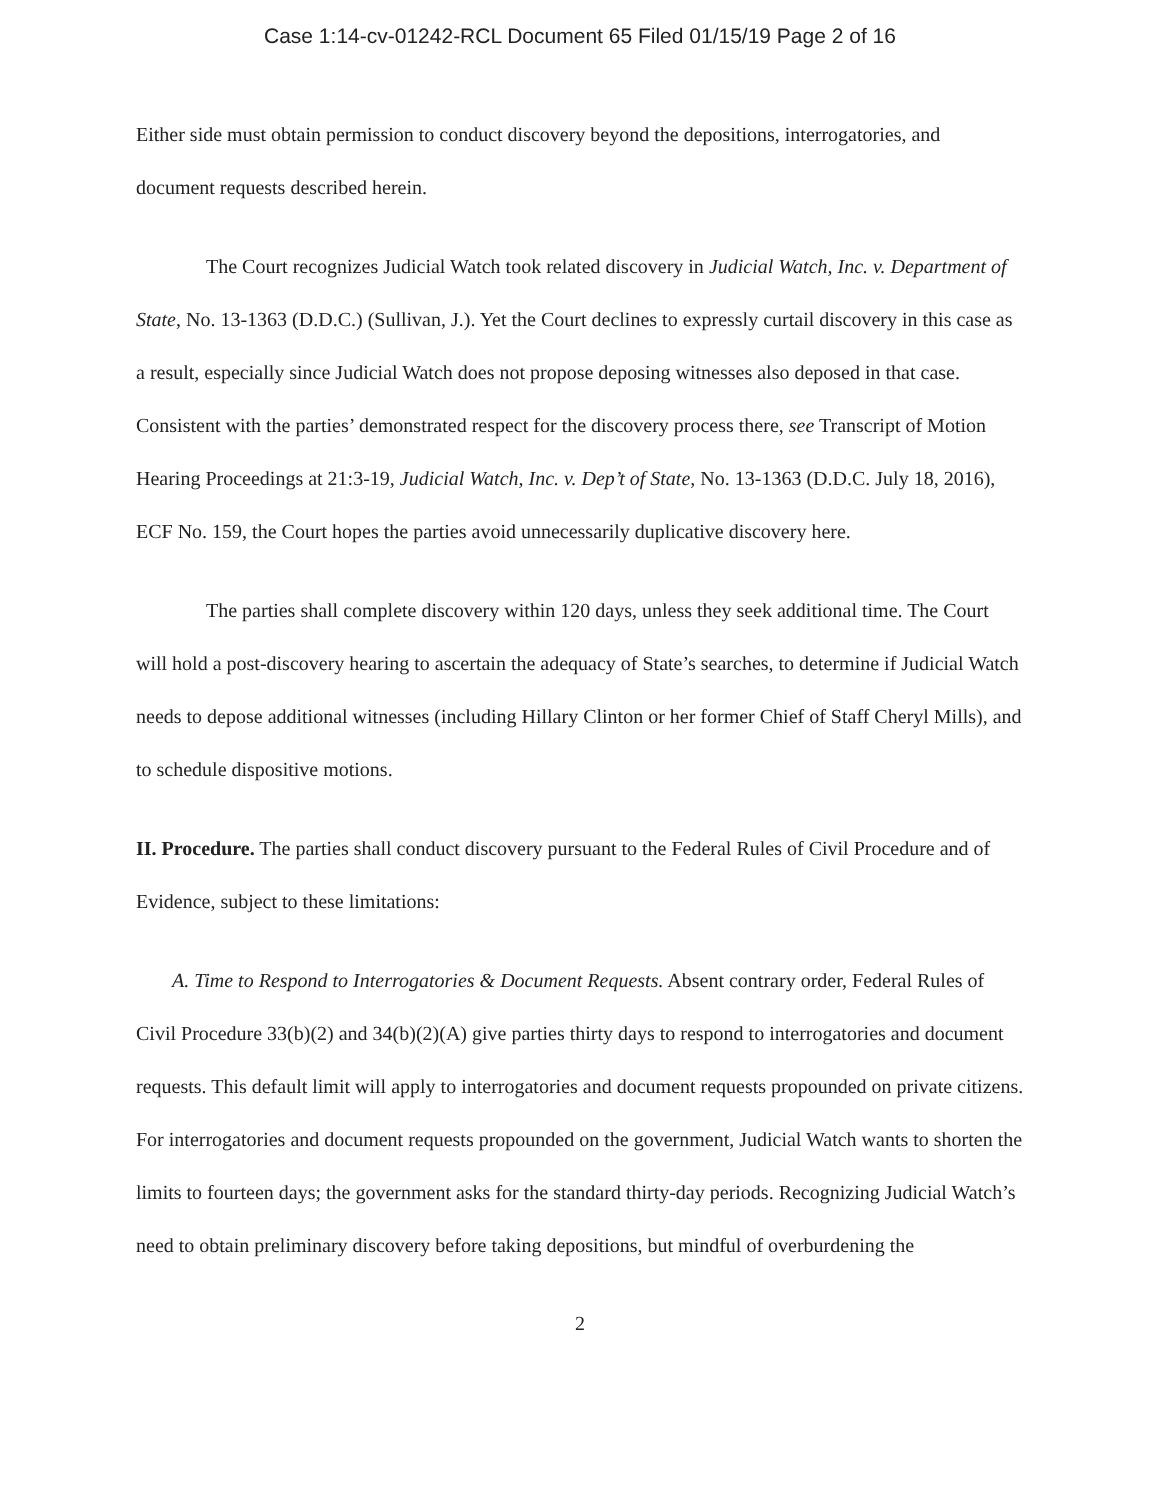Case 1:14-cv-01242-RCL Document 65 Filed 01/15/19 Page 2 of 16
Either side must obtain permission to conduct discovery beyond the depositions, interrogatories, and document requests described herein.
The Court recognizes Judicial Watch took related discovery in Judicial Watch, Inc. v. Department of State, No. 13-1363 (D.D.C.) (Sullivan, J.). Yet the Court declines to expressly curtail discovery in this case as a result, especially since Judicial Watch does not propose deposing witnesses also deposed in that case. Consistent with the parties’ demonstrated respect for the discovery process there, see Transcript of Motion Hearing Proceedings at 21:3-19, Judicial Watch, Inc. v. Dep’t of State, No. 13-1363 (D.D.C. July 18, 2016), ECF No. 159, the Court hopes the parties avoid unnecessarily duplicative discovery here.
The parties shall complete discovery within 120 days, unless they seek additional time. The Court will hold a post-discovery hearing to ascertain the adequacy of State’s searches, to determine if Judicial Watch needs to depose additional witnesses (including Hillary Clinton or her former Chief of Staff Cheryl Mills), and to schedule dispositive motions.
II. Procedure. The parties shall conduct discovery pursuant to the Federal Rules of Civil Procedure and of Evidence, subject to these limitations:
A. Time to Respond to Interrogatories & Document Requests. Absent contrary order, Federal Rules of Civil Procedure 33(b)(2) and 34(b)(2)(A) give parties thirty days to respond to interrogatories and document requests. This default limit will apply to interrogatories and document requests propounded on private citizens. For interrogatories and document requests propounded on the government, Judicial Watch wants to shorten the limits to fourteen days; the government asks for the standard thirty-day periods. Recognizing Judicial Watch’s need to obtain preliminary discovery before taking depositions, but mindful of overburdening the
2